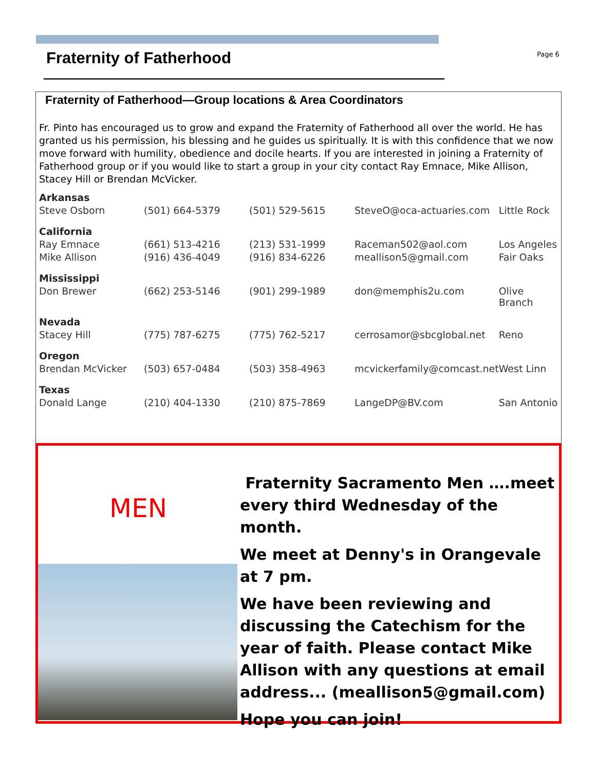Fraternity of Fatherhood Page 6
Fraternity of Fatherhood—Group locations & Area Coordinators
Fr. Pinto has encouraged us to grow and expand the Fraternity of Fatherhood all over the world. He has granted us his permission, his blessing and he guides us spiritually. It is with this confidence that we now move forward with humility, obedience and docile hearts. If you are interested in joining a Fraternity of Fatherhood group or if you would like to start a group in your city contact Ray Emnace, Mike Allison, Stacey Hill or Brendan McVicker.
| Arkansas | | | | |
| Steve Osborn | (501) 664-5379 | (501) 529-5615 | SteveO@oca-actuaries.com | Little Rock |
| California | | | | |
| Ray Emnace | (661) 513-4216 | (213) 531-1999 | Raceman502@aol.com | Los Angeles |
| Mike Allison | (916) 436-4049 | (916) 834-6226 | meallison5@gmail.com | Fair Oaks |
| Mississippi | | | | |
| Don Brewer | (662) 253-5146 | (901) 299-1989 | don@memphis2u.com | Olive Branch |
| Nevada | | | | |
| Stacey Hill | (775) 787-6275 | (775) 762-5217 | cerrosamor@sbcglobal.net | Reno |
| Oregon | | | | |
| Brendan McVicker | (503) 657-0484 | (503) 358-4963 | mcvickerfamily@comcast.net | West Linn |
| Texas | | | | |
| Donald Lange | (210) 404-1330 | (210) 875-7869 | LangeDP@BV.com | San Antonio |
MEN
Fraternity Sacramento Men ….meet every third Wednesday of the month.
We meet at Denny's in Orangevale at 7 pm.
We have been reviewing and discussing the Catechism for the year of faith. Please contact Mike Allison with any questions at email address... (meallison5@gmail.com)
Hope you can join!